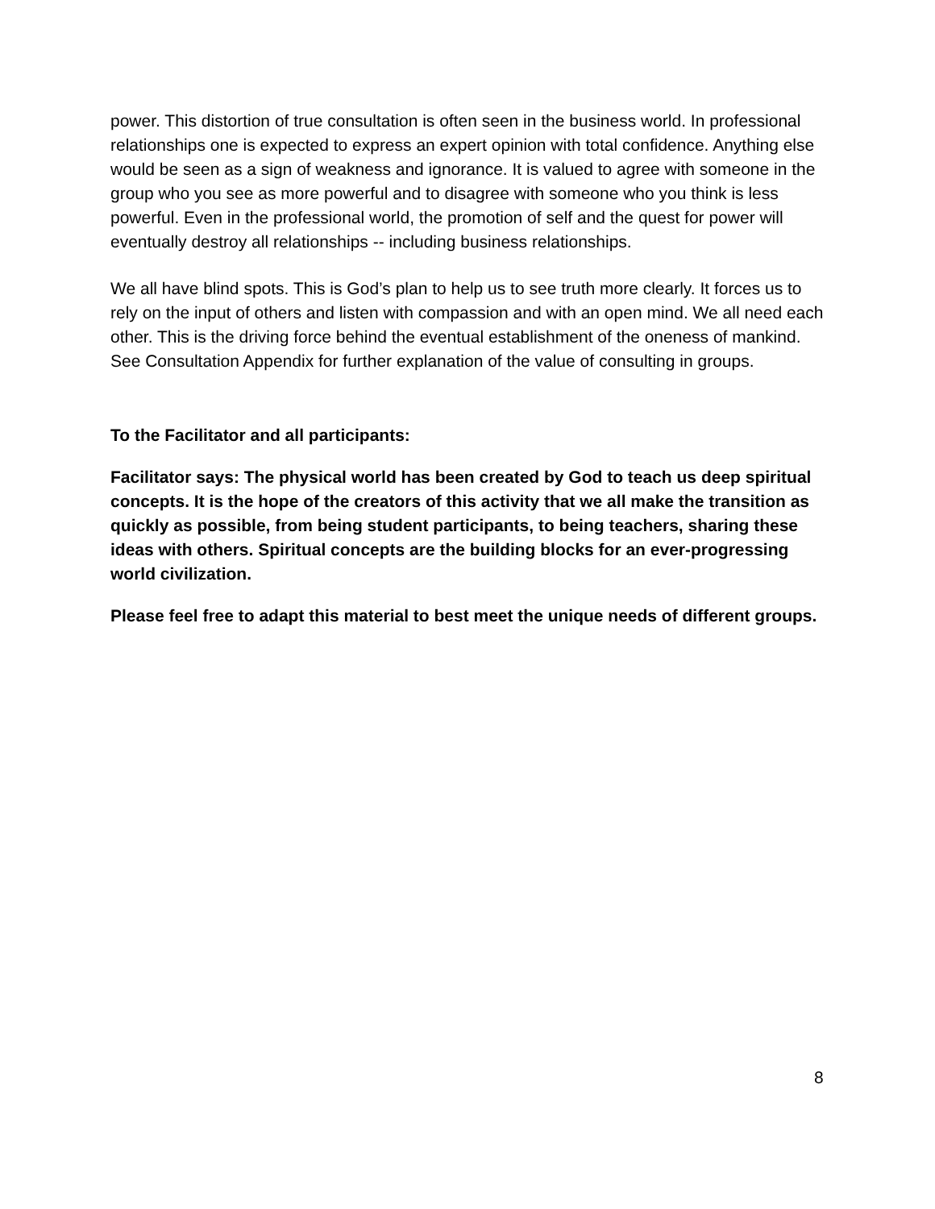power. This distortion of true consultation is often seen in the business world. In professional relationships one is expected to express an expert opinion with total confidence. Anything else would be seen as a sign of weakness and ignorance. It is valued to agree with someone in the group who you see as more powerful and to disagree with someone who you think is less powerful. Even in the professional world, the promotion of self and the quest for power will eventually destroy all relationships -- including business relationships.
We all have blind spots. This is God’s plan to help us to see truth more clearly. It forces us to rely on the input of others and listen with compassion and with an open mind. We all need each other. This is the driving force behind the eventual establishment of the oneness of mankind.
See Consultation Appendix for further explanation of the value of consulting in groups.
To the Facilitator and all participants:
Facilitator says: The physical world has been created by God to teach us deep spiritual concepts. It is the hope of the creators of this activity that we all make the transition as quickly as possible, from being student participants, to being teachers, sharing these ideas with others. Spiritual concepts are the building blocks for an ever-progressing world civilization.
Please feel free to adapt this material to best meet the unique needs of different groups.
8